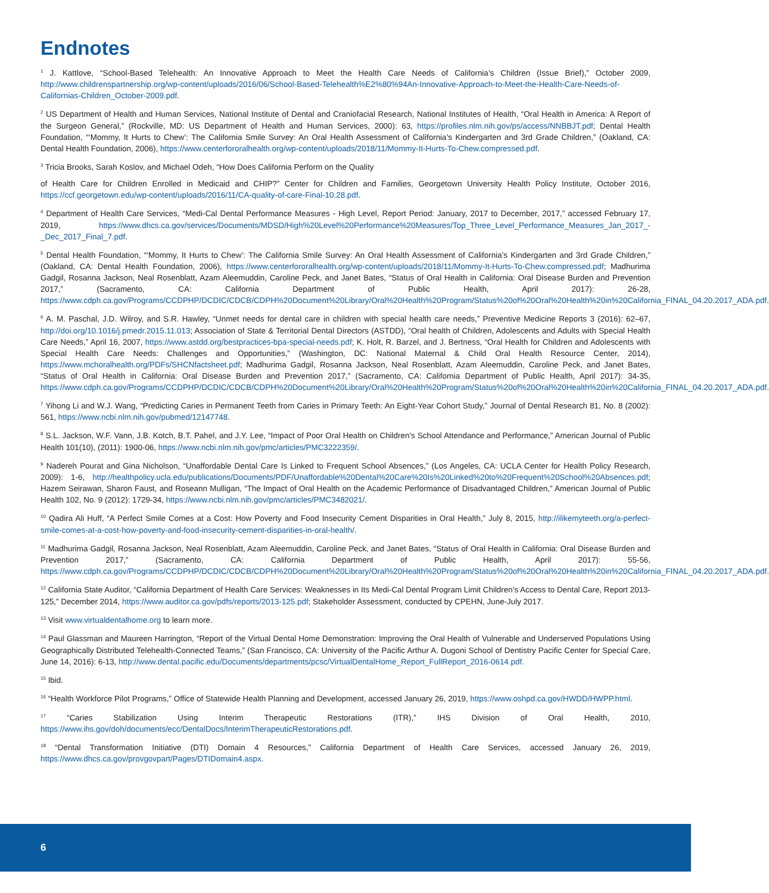Endnotes
<sup>1</sup> J. Kattlove, “School-Based Telehealth: An Innovative Approach to Meet the Health Care Needs of California’s Children (Issue Brief),” October 2009, http://www.childrenspartnership.org/wp-content/uploads/2016/06/School-Based-Telehealth%E2%80%94An-Innovative-Approach-to-Meet-the-Health-Care-Needs-of-Californias-Children_October-2009.pdf.
<sup>2</sup> US Department of Health and Human Services, National Institute of Dental and Craniofacial Research, National Institutes of Health, “Oral Health in America: A Report of the Surgeon General,” (Rockville, MD: US Department of Health and Human Services, 2000): 63, https://profiles.nlm.nih.gov/ps/access/NNBBJT.pdf; Dental Health Foundation, “‘Mommy, It Hurts to Chew’: The California Smile Survey: An Oral Health Assessment of California’s Kindergarten and 3rd Grade Children,” (Oakland, CA: Dental Health Foundation, 2006), https://www.centerfororalhealth.org/wp-content/uploads/2018/11/Mommy-It-Hurts-To-Chew.compressed.pdf.
<sup>3</sup> Tricia Brooks, Sarah Koslov, and Michael Odeh, “How Does California Perform on the Quality
of Health Care for Children Enrolled in Medicaid and CHIP?” Center for Children and Families, Georgetown University Health Policy Institute, October 2016, https://ccf.georgetown.edu/wp-content/uploads/2016/11/CA-quality-of-care-Final-10.28.pdf.
<sup>4</sup> Department of Health Care Services, “Medi-Cal Dental Performance Measures - High Level, Report Period: January, 2017 to December, 2017,” accessed February 17, 2019, https://www.dhcs.ca.gov/services/Documents/MDSD/High%20Level%20Performance%20Measures/Top_Three_Level_Performance_Measures_Jan_2017_-_Dec_2017_Final_7.pdf.
<sup>5</sup> Dental Health Foundation, “‘Mommy, It Hurts to Chew’: The California Smile Survey: An Oral Health Assessment of California’s Kindergarten and 3rd Grade Children,” (Oakland, CA: Dental Health Foundation, 2006), https://www.centerfororalhealth.org/wp-content/uploads/2018/11/Mommy-It-Hurts-To-Chew.compressed.pdf; Madhurima Gadgil, Rosanna Jackson, Neal Rosenblatt, Azam Aleemuddin, Caroline Peck, and Janet Bates, “Status of Oral Health in California: Oral Disease Burden and Prevention 2017,” (Sacramento, CA: California Department of Public Health, April 2017): 26-28, https://www.cdph.ca.gov/Programs/CCDPHP/DCDIC/CDCB/CDPH%20Document%20Library/Oral%20Health%20Program/Status%20of%20Oral%20Health%20in%20California_FINAL_04.20.2017_ADA.pdf.
<sup>6</sup> A. M. Paschal, J.D. Wilroy, and S.R. Hawley, “Unmet needs for dental care in children with special health care needs,” Preventive Medicine Reports 3 (2016): 62–67, http://doi.org/10.1016/j.pmedr.2015.11.013; Association of State & Territorial Dental Directors (ASTDD), “Oral health of Children, Adolescents and Adults with Special Health Care Needs,” April 16, 2007, https://www.astdd.org/bestpractices-bpa-special-needs.pdf; K. Holt, R. Barzel, and J. Bertness, “Oral Health for Children and Adolescents with Special Health Care Needs: Challenges and Opportunities,” (Washington, DC: National Maternal & Child Oral Health Resource Center, 2014), https://www.mchoralhealth.org/PDFs/SHCNfactsheet.pdf; Madhurima Gadgil, Rosanna Jackson, Neal Rosenblatt, Azam Aleemuddin, Caroline Peck, and Janet Bates, “Status of Oral Health in California: Oral Disease Burden and Prevention 2017,” (Sacramento, CA: California Department of Public Health, April 2017): 34-35, https://www.cdph.ca.gov/Programs/CCDPHP/DCDIC/CDCB/CDPH%20Document%20Library/Oral%20Health%20Program/Status%20of%20Oral%20Health%20in%20California_FINAL_04.20.2017_ADA.pdf.
<sup>7</sup> Yihong Li and W.J. Wang, “Predicting Caries in Permanent Teeth from Caries in Primary Teeth: An Eight-Year Cohort Study,” Journal of Dental Research 81, No. 8 (2002): 561, https://www.ncbi.nlm.nih.gov/pubmed/12147748.
<sup>8</sup> S.L. Jackson, W.F. Vann, J.B. Kotch, B.T. Pahel, and J.Y. Lee, “Impact of Poor Oral Health on Children’s School Attendance and Performance,” American Journal of Public Health 101(10), (2011): 1900-06, https://www.ncbi.nlm.nih.gov/pmc/articles/PMC3222359/.
<sup>9</sup> Nadereh Pourat and Gina Nicholson, “Unaffordable Dental Care Is Linked to Frequent School Absences,” (Los Angeles, CA: UCLA Center for Health Policy Research, 2009): 1-6, http://healthpolicy.ucla.edu/publications/Documents/PDF/Unaffordable%20Dental%20Care%20Is%20Linked%20to%20Frequent%20School%20Absences.pdf; Hazem Seirawan, Sharon Faust, and Roseann Mulligan, “The Impact of Oral Health on the Academic Performance of Disadvantaged Children,” American Journal of Public Health 102, No. 9 (2012): 1729-34, https://www.ncbi.nlm.nih.gov/pmc/articles/PMC3482021/.
<sup>10</sup> Qadira Ali Huff, “A Perfect Smile Comes at a Cost: How Poverty and Food Insecurity Cement Disparities in Oral Health,” July 8, 2015, http://ilikemyteeth.org/a-perfect-smile-comes-at-a-cost-how-poverty-and-food-insecurity-cement-disparities-in-oral-health/.
<sup>11</sup> Madhurima Gadgil, Rosanna Jackson, Neal Rosenblatt, Azam Aleemuddin, Caroline Peck, and Janet Bates, “Status of Oral Health in California: Oral Disease Burden and Prevention 2017,” (Sacramento, CA: California Department of Public Health, April 2017): 55-56, https://www.cdph.ca.gov/Programs/CCDPHP/DCDIC/CDCB/CDPH%20Document%20Library/Oral%20Health%20Program/Status%20of%20Oral%20Health%20in%20California_FINAL_04.20.2017_ADA.pdf.
<sup>12</sup> California State Auditor, “California Department of Health Care Services: Weaknesses in Its Medi-Cal Dental Program Limit Children’s Access to Dental Care, Report 2013-125,” December 2014, https://www.auditor.ca.gov/pdfs/reports/2013-125.pdf; Stakeholder Assessment, conducted by CPEHN, June-July 2017.
<sup>13</sup> Visit www.virtualdentalhome.org to learn more.
<sup>14</sup> Paul Glassman and Maureen Harrington, “Report of the Virtual Dental Home Demonstration: Improving the Oral Health of Vulnerable and Underserved Populations Using Geographically Distributed Telehealth-Connected Teams,” (San Francisco, CA: University of the Pacific Arthur A. Dugoni School of Dentistry Pacific Center for Special Care, June 14, 2016): 6-13, http://www.dental.pacific.edu/Documents/departments/pcsc/VirtualDentalHome_Report_FullReport_2016-0614.pdf.
<sup>15</sup> Ibid.
<sup>16</sup> “Health Workforce Pilot Programs,” Office of Statewide Health Planning and Development, accessed January 26, 2019, https://www.oshpd.ca.gov/HWDD/HWPP.html.
<sup>17</sup> “Caries Stabilization Using Interim Therapeutic Restorations (ITR),” IHS Division of Oral Health, 2010, https://www.ihs.gov/doh/documents/ecc/DentalDocs/InterimTherapeuticRestorations.pdf.
<sup>18</sup> “Dental Transformation Initiative (DTI) Domain 4 Resources,” California Department of Health Care Services, accessed January 26, 2019, https://www.dhcs.ca.gov/provgovpart/Pages/DTIDomain4.aspx.
6